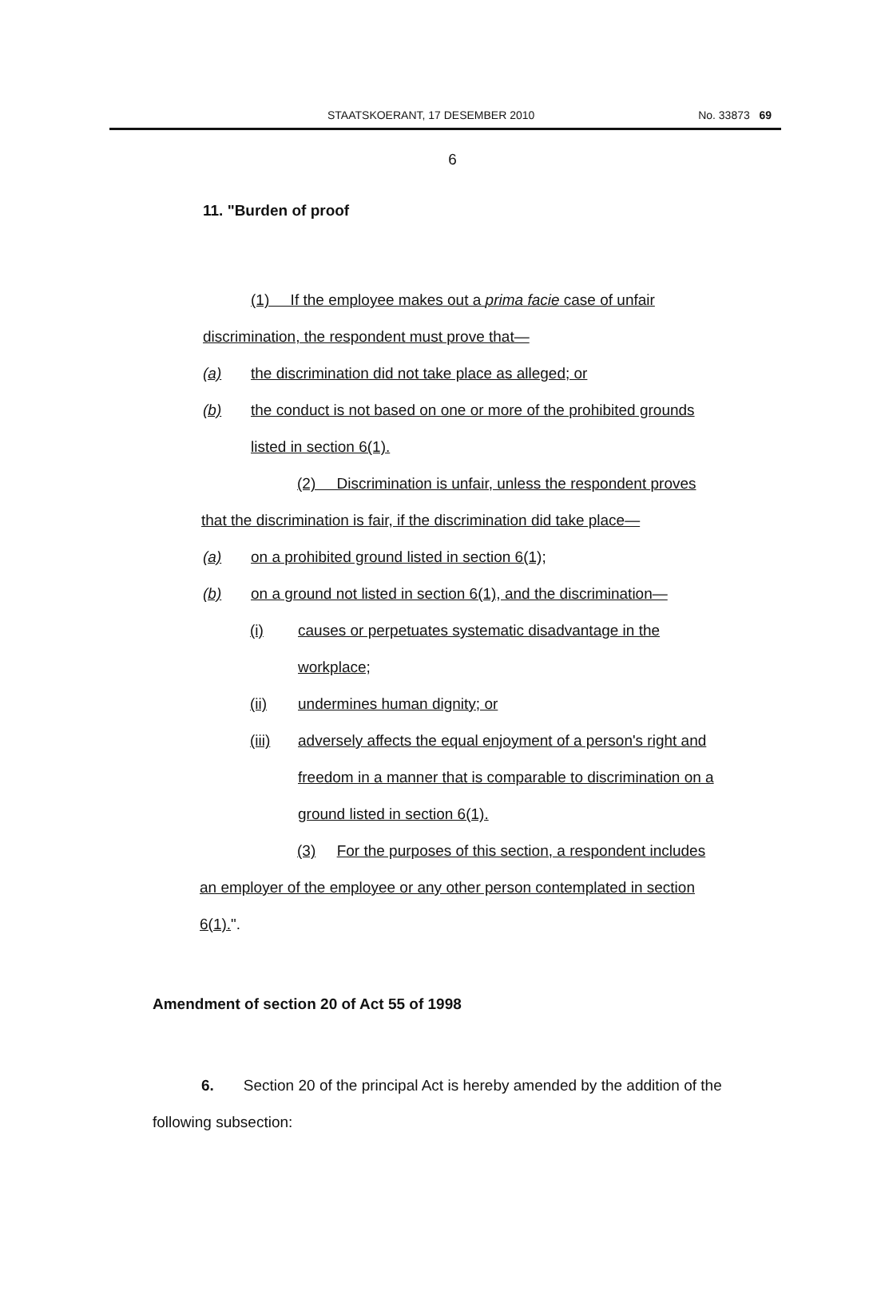STAATSKOERANT, 17 DESEMBER 2010 No. 33873 69
6
11. "Burden of proof
(1) If the employee makes out a prima facie case of unfair
discrimination, the respondent must prove that—
(a) the discrimination did not take place as alleged; or
(b) the conduct is not based on one or more of the prohibited grounds
listed in section 6(1).
(2) Discrimination is unfair, unless the respondent proves
that the discrimination is fair, if the discrimination did take place—
(a) on a prohibited ground listed in section 6(1);
(b) on a ground not listed in section 6(1), and the discrimination—
(i) causes or perpetuates systematic disadvantage in the
workplace;
(ii) undermines human dignity; or
(iii) adversely affects the equal enjoyment of a person's right and
freedom in a manner that is comparable to discrimination on a
ground listed in section 6(1).
(3) For the purposes of this section, a respondent includes
an employer of the employee or any other person contemplated in section
6(1).".
Amendment of section 20 of Act 55 of 1998
6. Section 20 of the principal Act is hereby amended by the addition of the
following subsection: